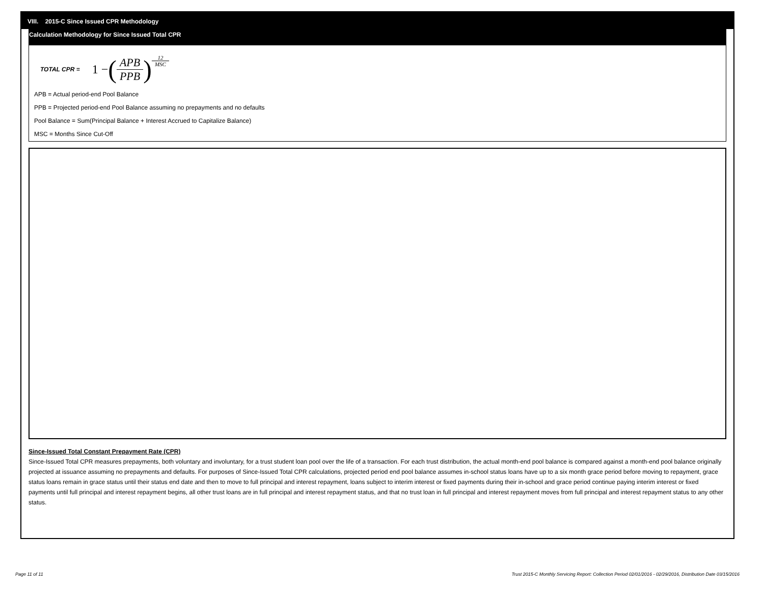VIII. 2015-C Since Issued CPR Methodology
Calculation Methodology for Since Issued Total CPR
TOTAL CPR = 1 − (APB PPB)<sup>12 MSC</sup>
APB = Actual period-end Pool Balance
PPB = Projected period-end Pool Balance assuming no prepayments and no defaults
Pool Balance = Sum(Principal Balance + Interest Accrued to Capitalize Balance)
MSC = Months Since Cut-Off
Since-Issued Total Constant Prepayment Rate (CPR)
Since-Issued Total CPR measures prepayments, both voluntary and involuntary, for a trust student loan pool over the life of a transaction. For each trust distribution, the actual month-end pool balance is compared against a month-end pool balance originally projected at issuance assuming no prepayments and defaults. For purposes of Since-Issued Total CPR calculations, projected period end pool balance assumes in-school status loans have up to a six month grace period before moving to repayment, grace status loans remain in grace status until their status end date and then to move to full principal and interest repayment, loans subject to interim interest or fixed payments during their in-school and grace period continue paying interim interest or fixed payments until full principal and interest repayment begins, all other trust loans are in full principal and interest repayment status, and that no trust loan in full principal and interest repayment moves from full principal and interest repayment status to any other status.
Page 11 of 11 Trust 2015-C Monthly Servicing Report: Collection Period 02/01/2016 - 02/29/2016, Distribution Date 03/15/2016